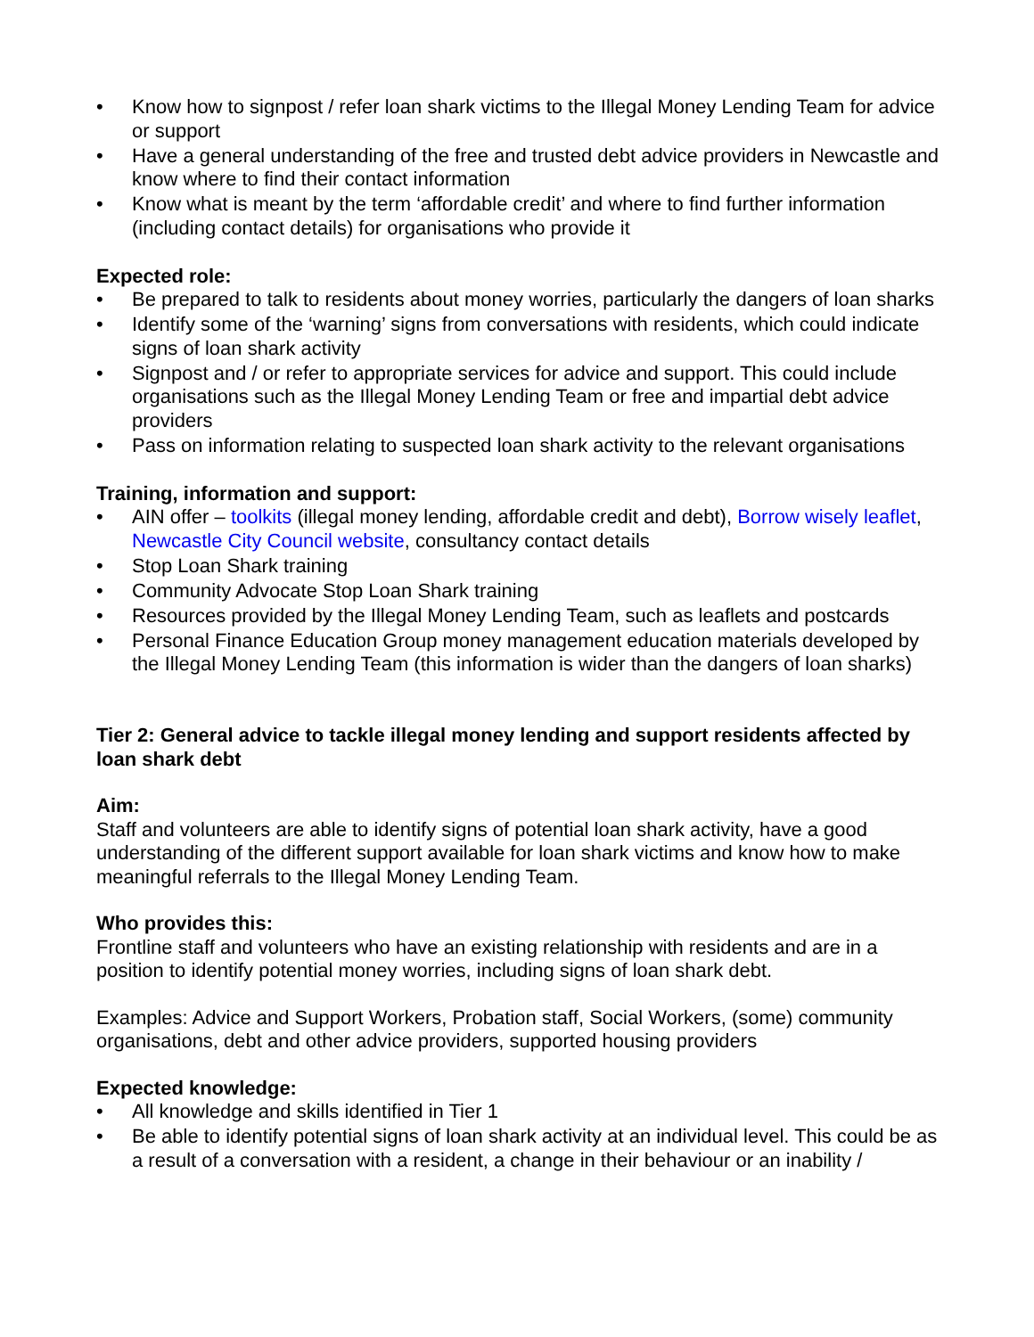• Know how to signpost / refer loan shark victims to the Illegal Money Lending Team for advice or support
• Have a general understanding of the free and trusted debt advice providers in Newcastle and know where to find their contact information
• Know what is meant by the term ‘affordable credit’ and where to find further information (including contact details) for organisations who provide it
Expected role:
• Be prepared to talk to residents about money worries, particularly the dangers of loan sharks
• Identify some of the ‘warning’ signs from conversations with residents, which could indicate signs of loan shark activity
• Signpost and / or refer to appropriate services for advice and support. This could include organisations such as the Illegal Money Lending Team or free and impartial debt advice providers
• Pass on information relating to suspected loan shark activity to the relevant organisations
Training, information and support:
• AIN offer – toolkits (illegal money lending, affordable credit and debt), Borrow wisely leaflet, Newcastle City Council website, consultancy contact details
• Stop Loan Shark training
• Community Advocate Stop Loan Shark training
• Resources provided by the Illegal Money Lending Team, such as leaflets and postcards
• Personal Finance Education Group money management education materials developed by the Illegal Money Lending Team (this information is wider than the dangers of loan sharks)
Tier 2: General advice to tackle illegal money lending and support residents affected by loan shark debt
Aim:
Staff and volunteers are able to identify signs of potential loan shark activity, have a good understanding of the different support available for loan shark victims and know how to make meaningful referrals to the Illegal Money Lending Team.
Who provides this:
Frontline staff and volunteers who have an existing relationship with residents and are in a position to identify potential money worries, including signs of loan shark debt.
Examples: Advice and Support Workers, Probation staff, Social Workers, (some) community organisations, debt and other advice providers, supported housing providers
Expected knowledge:
• All knowledge and skills identified in Tier 1
• Be able to identify potential signs of loan shark activity at an individual level. This could be as a result of a conversation with a resident, a change in their behaviour or an inability /